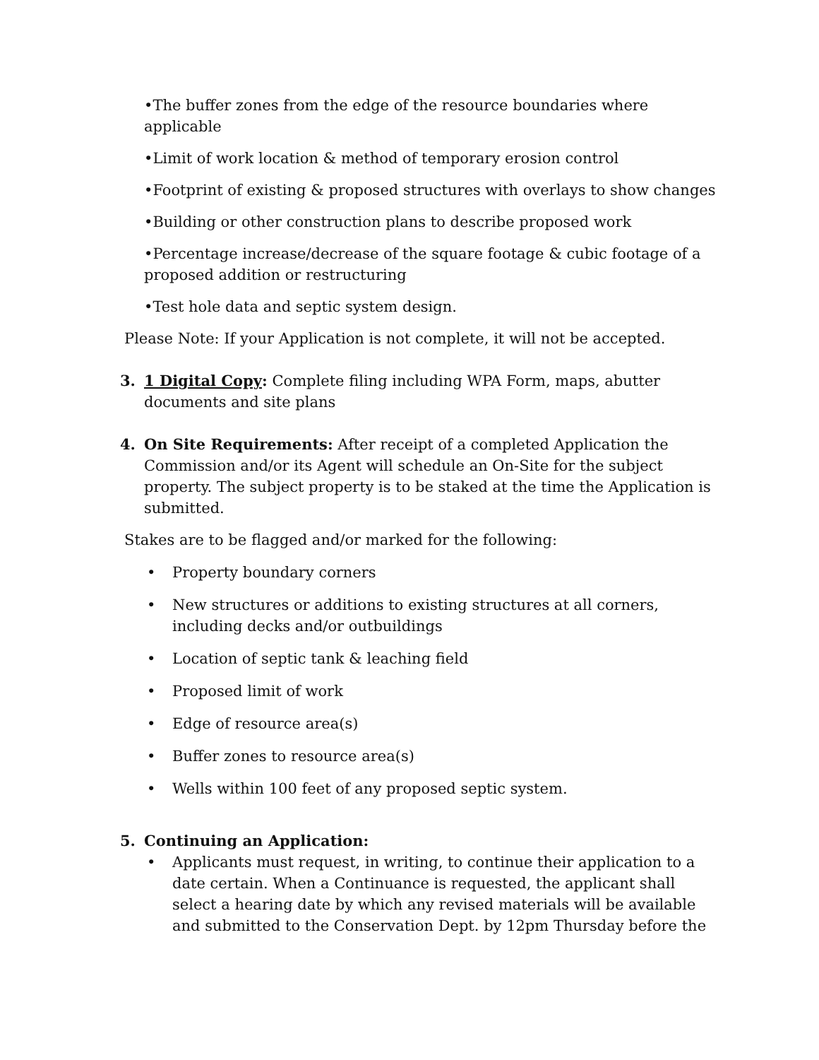•The buffer zones from the edge of the resource boundaries where applicable
•Limit of work location & method of temporary erosion control
•Footprint of existing & proposed structures with overlays to show changes
•Building or other construction plans to describe proposed work
•Percentage increase/decrease of the square footage & cubic footage of a proposed addition or restructuring
•Test hole data and septic system design.
Please Note: If your Application is not complete, it will not be accepted.
3. 1 Digital Copy: Complete filing including WPA Form, maps, abutter documents and site plans
4. On Site Requirements: After receipt of a completed Application the Commission and/or its Agent will schedule an On-Site for the subject property. The subject property is to be staked at the time the Application is submitted.
Stakes are to be flagged and/or marked for the following:
• Property boundary corners
• New structures or additions to existing structures at all corners, including decks and/or outbuildings
• Location of septic tank & leaching field
• Proposed limit of work
• Edge of resource area(s)
• Buffer zones to resource area(s)
• Wells within 100 feet of any proposed septic system.
5. Continuing an Application:
• Applicants must request, in writing, to continue their application to a date certain. When a Continuance is requested, the applicant shall select a hearing date by which any revised materials will be available and submitted to the Conservation Dept. by 12pm Thursday before the